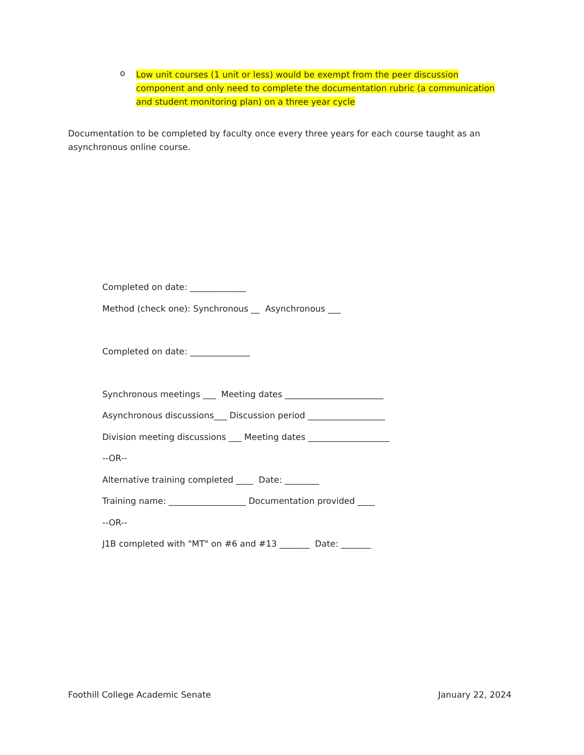o
Low unit courses (1 unit or less) would be exempt from the peer discussion component and only need to complete the documentation rubric (a communication and student monitoring plan) on a three year cycle
Documentation to be completed by faculty once every three years for each course taught as an asynchronous online course.
Completed on date: _____________
Method (check one): Synchronous __ Asynchronous ___
Completed on date: ______________
Synchronous meetings ___ Meeting dates _______________________
Asynchronous discussions___ Discussion period __________________
Division meeting discussions ___ Meeting dates ___________________
--OR--
Alternative training completed ____ Date: ________
Training name: __________________ Documentation provided ____
--OR--
J1B completed with "MT" on #6 and #13 _______ Date: _______
Foothill College Academic Senate January 22, 2024